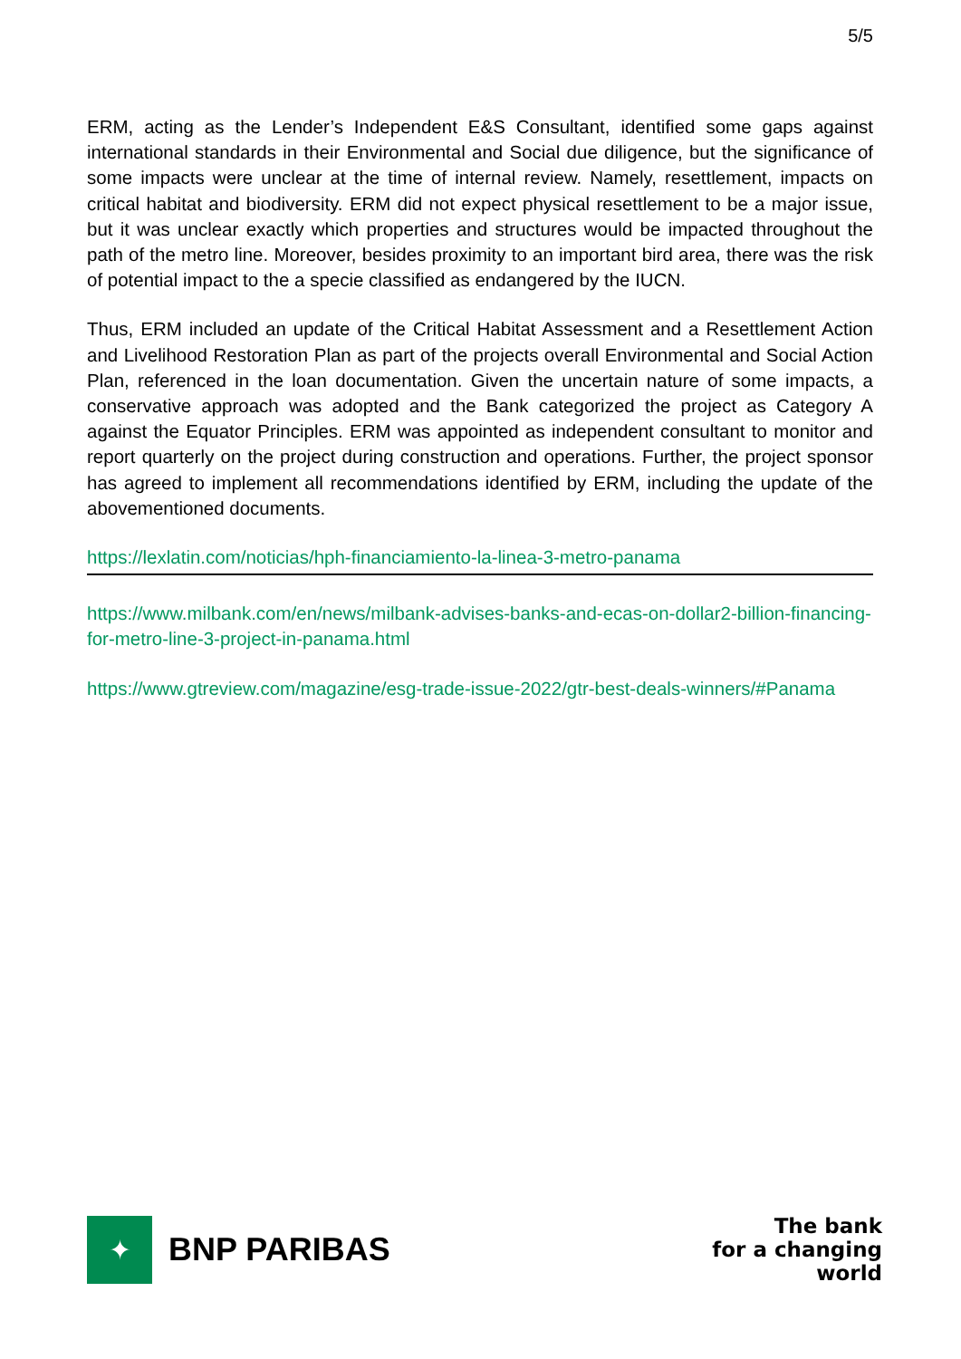5/5
ERM, acting as the Lender’s Independent E&S Consultant, identified some gaps against international standards in their Environmental and Social due diligence, but the significance of some impacts were unclear at the time of internal review. Namely, resettlement, impacts on critical habitat and biodiversity. ERM did not expect physical resettlement to be a major issue, but it was unclear exactly which properties and structures would be impacted throughout the path of the metro line. Moreover, besides proximity to an important bird area, there was the risk of potential impact to the a specie classified as endangered by the IUCN.
Thus, ERM included an update of the Critical Habitat Assessment and a Resettlement Action and Livelihood Restoration Plan as part of the projects overall Environmental and Social Action Plan, referenced in the loan documentation. Given the uncertain nature of some impacts, a conservative approach was adopted and the Bank categorized the project as Category A against the Equator Principles. ERM was appointed as independent consultant to monitor and report quarterly on the project during construction and operations. Further, the project sponsor has agreed to implement all recommendations identified by ERM, including the update of the abovementioned documents.
https://lexlatin.com/noticias/hph-financiamiento-la-linea-3-metro-panama
https://www.milbank.com/en/news/milbank-advises-banks-and-ecas-on-dollar2-billion-financing-for-metro-line-3-project-in-panama.html
https://www.gtreview.com/magazine/esg-trade-issue-2022/gtr-best-deals-winners/#Panama
✦
BNP PARIBAS
The bank
for a changing
world